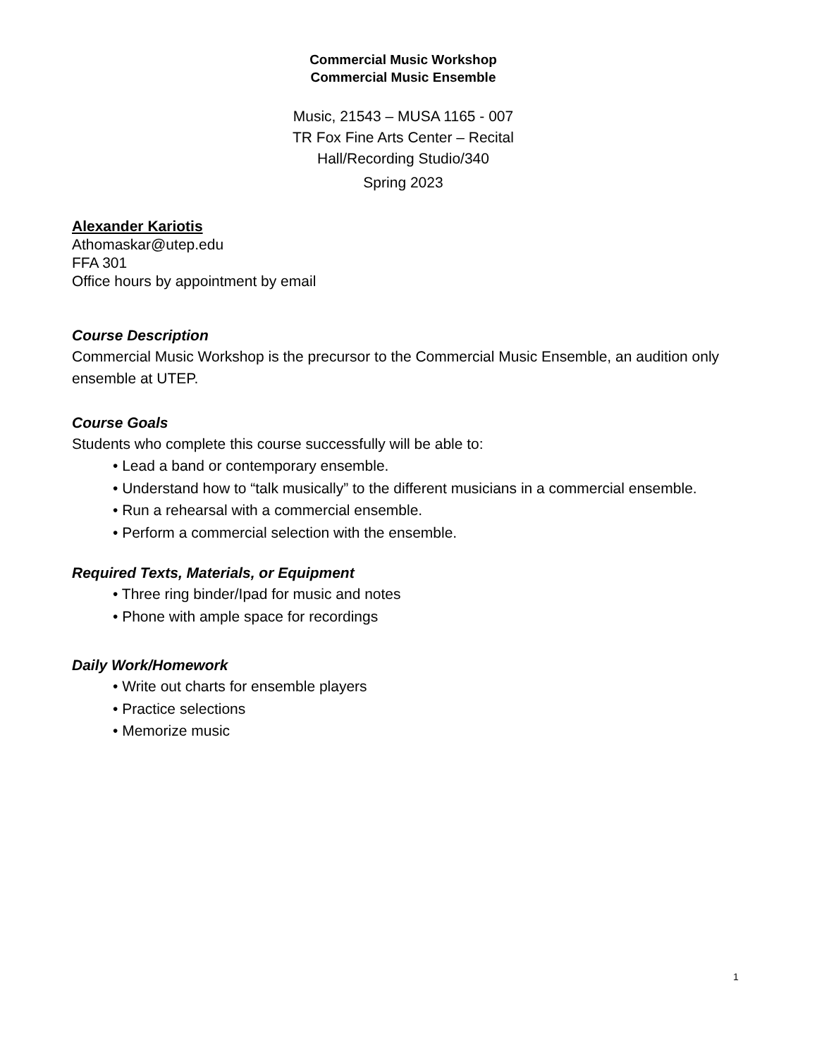Commercial Music Workshop
Commercial Music Ensemble
Music, 21543 – MUSA 1165 - 007
TR Fox Fine Arts Center – Recital
Hall/Recording Studio/340
Spring 2023
Alexander Kariotis
Athomaskar@utep.edu
FFA 301
Office hours by appointment by email
Course Description
Commercial Music Workshop is the precursor to the Commercial Music Ensemble, an audition only ensemble at UTEP.
Course Goals
Students who complete this course successfully will be able to:
• Lead a band or contemporary ensemble.
• Understand how to “talk musically” to the different musicians in a commercial ensemble.
• Run a rehearsal with a commercial ensemble.
• Perform a commercial selection with the ensemble.
Required Texts, Materials, or Equipment
• Three ring binder/Ipad for music and notes
• Phone with ample space for recordings
Daily Work/Homework
• Write out charts for ensemble players
• Practice selections
• Memorize music
1